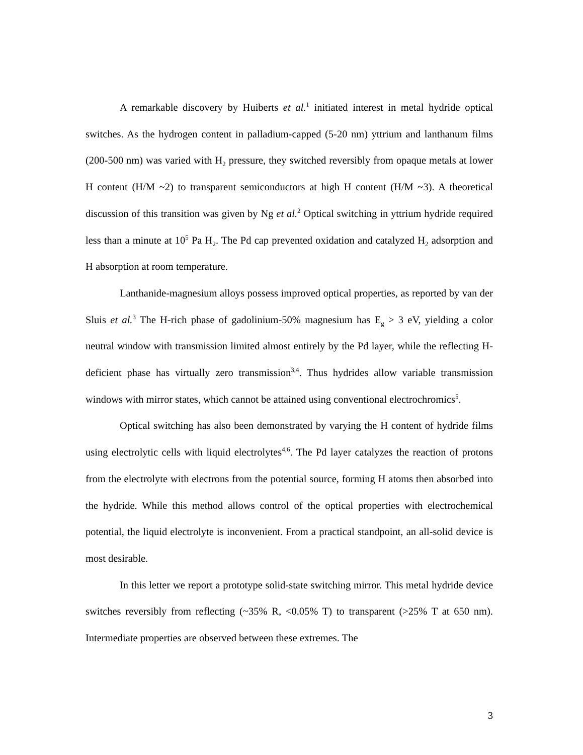A remarkable discovery by Huiberts et al.<sup>1</sup> initiated interest in metal hydride optical switches. As the hydrogen content in palladium-capped (5-20 nm) yttrium and lanthanum films (200-500 nm) was varied with H<sub>2</sub> pressure, they switched reversibly from opaque metals at lower H content (H/M ~2) to transparent semiconductors at high H content (H/M ~3). A theoretical discussion of this transition was given by Ng et al.<sup>2</sup> Optical switching in yttrium hydride required less than a minute at 10<sup>5</sup> Pa H<sub>2</sub>. The Pd cap prevented oxidation and catalyzed H<sub>2</sub> adsorption and H absorption at room temperature.
Lanthanide-magnesium alloys possess improved optical properties, as reported by van der Sluis et al.<sup>3</sup> The H-rich phase of gadolinium-50% magnesium has E<sub>g</sub> > 3 eV, yielding a color neutral window with transmission limited almost entirely by the Pd layer, while the reflecting H-deficient phase has virtually zero transmission<sup>3,4</sup>. Thus hydrides allow variable transmission windows with mirror states, which cannot be attained using conventional electrochromics<sup>5</sup>.
Optical switching has also been demonstrated by varying the H content of hydride films using electrolytic cells with liquid electrolytes<sup>4,6</sup>. The Pd layer catalyzes the reaction of protons from the electrolyte with electrons from the potential source, forming H atoms then absorbed into the hydride. While this method allows control of the optical properties with electrochemical potential, the liquid electrolyte is inconvenient. From a practical standpoint, an all-solid device is most desirable.
In this letter we report a prototype solid-state switching mirror. This metal hydride device switches reversibly from reflecting (~35% R, <0.05% T) to transparent (>25% T at 650 nm). Intermediate properties are observed between these extremes. The
3